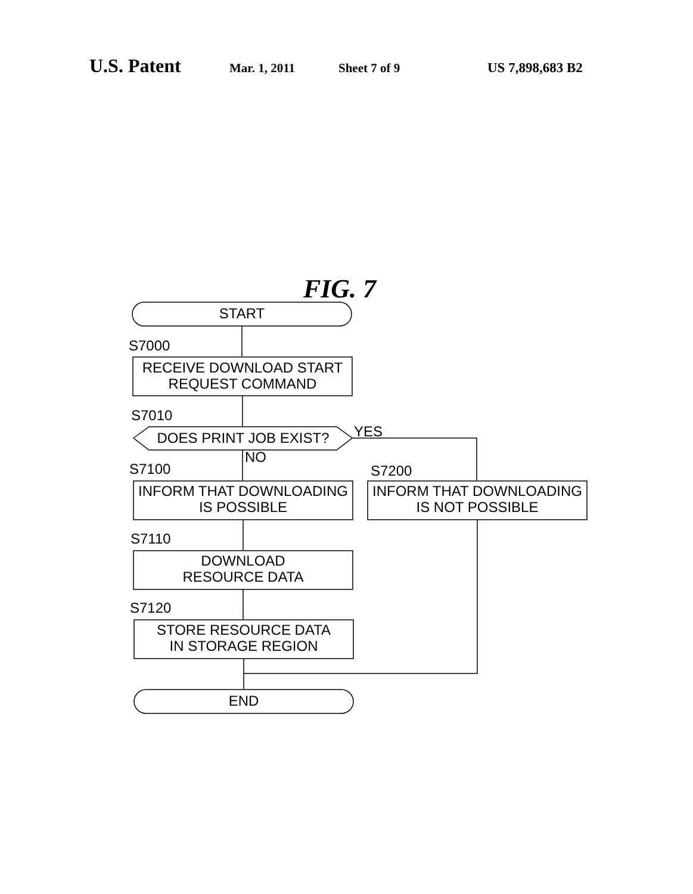U.S. Patent Mar. 1, 2011 Sheet 7 of 9 US 7,898,683 B2
FIG. 7
START
S7000
RECEIVE DOWNLOAD START
REQUEST COMMAND
S7010
DOES PRINT JOB EXIST?
YES
NO
S7100
INFORM THAT DOWNLOADING
IS POSSIBLE
S7200
INFORM THAT DOWNLOADING
IS NOT POSSIBLE
S7110
DOWNLOAD
RESOURCE DATA
S7120
STORE RESOURCE DATA
IN STORAGE REGION
END